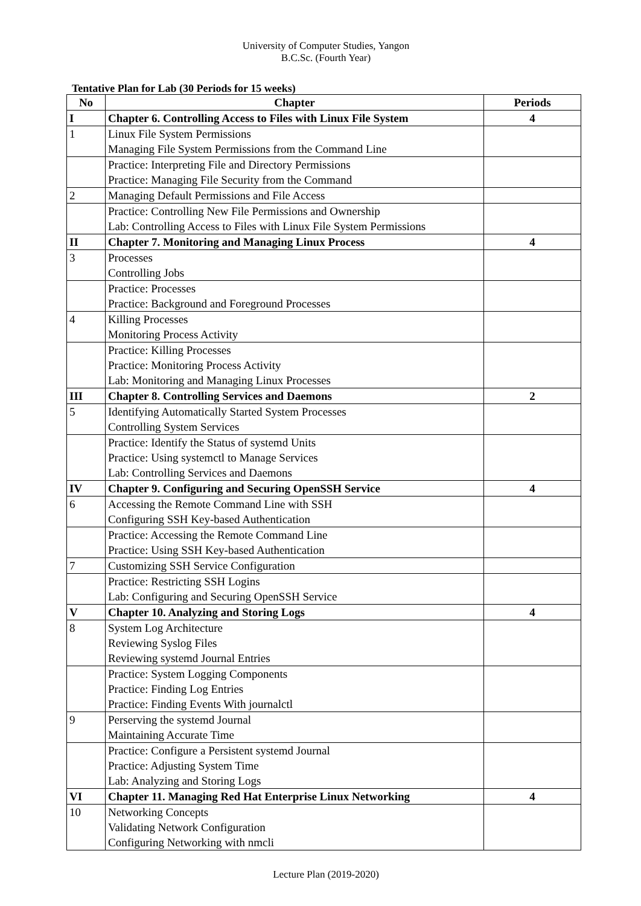University of Computer Studies, Yangon
B.C.Sc. (Fourth Year)
Tentative Plan for Lab (30 Periods for 15 weeks)
| No | Chapter | Periods |
| --- | --- | --- |
| I | Chapter 6. Controlling Access to Files with Linux File System | 4 |
| 1 | Linux File System Permissions Managing File System Permissions from the Command Line | |
| | Practice: Interpreting File and Directory Permissions Practice: Managing File Security from the Command | |
| 2 | Managing Default Permissions and File Access | |
| | Practice: Controlling New File Permissions and Ownership Lab: Controlling Access to Files with Linux File System Permissions | |
| II | Chapter 7. Monitoring and Managing Linux Process | 4 |
| 3 | Processes Controlling Jobs | |
| | Practice: Processes Practice: Background and Foreground Processes | |
| 4 | Killing Processes Monitoring Process Activity | |
| | Practice: Killing Processes Practice: Monitoring Process Activity Lab: Monitoring and Managing Linux Processes | |
| III | Chapter 8. Controlling Services and Daemons | 2 |
| 5 | Identifying Automatically Started System Processes Controlling System Services | |
| | Practice: Identify the Status of systemd Units Practice: Using systemctl to Manage Services Lab: Controlling Services and Daemons | |
| IV | Chapter 9. Configuring and Securing OpenSSH Service | 4 |
| 6 | Accessing the Remote Command Line with SSH Configuring SSH Key-based Authentication | |
| | Practice: Accessing the Remote Command Line Practice: Using SSH Key-based Authentication | |
| 7 | Customizing SSH Service Configuration | |
| | Practice: Restricting SSH Logins Lab: Configuring and Securing OpenSSH Service | |
| V | Chapter 10. Analyzing and Storing Logs | 4 |
| 8 | System Log Architecture Reviewing Syslog Files Reviewing systemd Journal Entries | |
| | Practice: System Logging Components Practice: Finding Log Entries Practice: Finding Events With journalctl | |
| 9 | Perserving the systemd Journal Maintaining Accurate Time | |
| | Practice: Configure a Persistent systemd Journal Practice: Adjusting System Time Lab: Analyzing and Storing Logs | |
| VI | Chapter 11. Managing Red Hat Enterprise Linux Networking | 4 |
| 10 | Networking Concepts Validating Network Configuration Configuring Networking with nmcli | |
Lecture Plan (2019-2020)